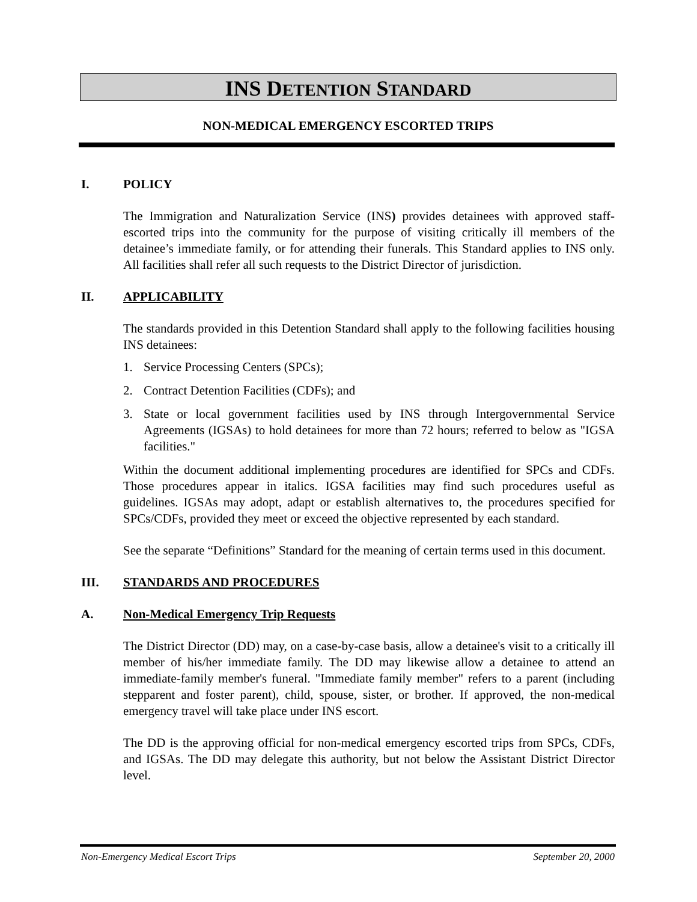INS DETENTION STANDARD
NON-MEDICAL EMERGENCY ESCORTED TRIPS
I. POLICY
The Immigration and Naturalization Service (INS) provides detainees with approved staff-escorted trips into the community for the purpose of visiting critically ill members of the detainee’s immediate family, or for attending their funerals. This Standard applies to INS only. All facilities shall refer all such requests to the District Director of jurisdiction.
II. APPLICABILITY
The standards provided in this Detention Standard shall apply to the following facilities housing INS detainees:
1. Service Processing Centers (SPCs);
2. Contract Detention Facilities (CDFs); and
3. State or local government facilities used by INS through Intergovernmental Service Agreements (IGSAs) to hold detainees for more than 72 hours; referred to below as "IGSA facilities."
Within the document additional implementing procedures are identified for SPCs and CDFs. Those procedures appear in italics. IGSA facilities may find such procedures useful as guidelines. IGSAs may adopt, adapt or establish alternatives to, the procedures specified for SPCs/CDFs, provided they meet or exceed the objective represented by each standard.
See the separate “Definitions” Standard for the meaning of certain terms used in this document.
III. STANDARDS AND PROCEDURES
A. Non-Medical Emergency Trip Requests
The District Director (DD) may, on a case-by-case basis, allow a detainee's visit to a critically ill member of his/her immediate family. The DD may likewise allow a detainee to attend an immediate-family member's funeral. "Immediate family member" refers to a parent (including stepparent and foster parent), child, spouse, sister, or brother. If approved, the non-medical emergency travel will take place under INS escort.
The DD is the approving official for non-medical emergency escorted trips from SPCs, CDFs, and IGSAs. The DD may delegate this authority, but not below the Assistant District Director level.
Non-Emergency Medical Escort Trips September 20, 2000